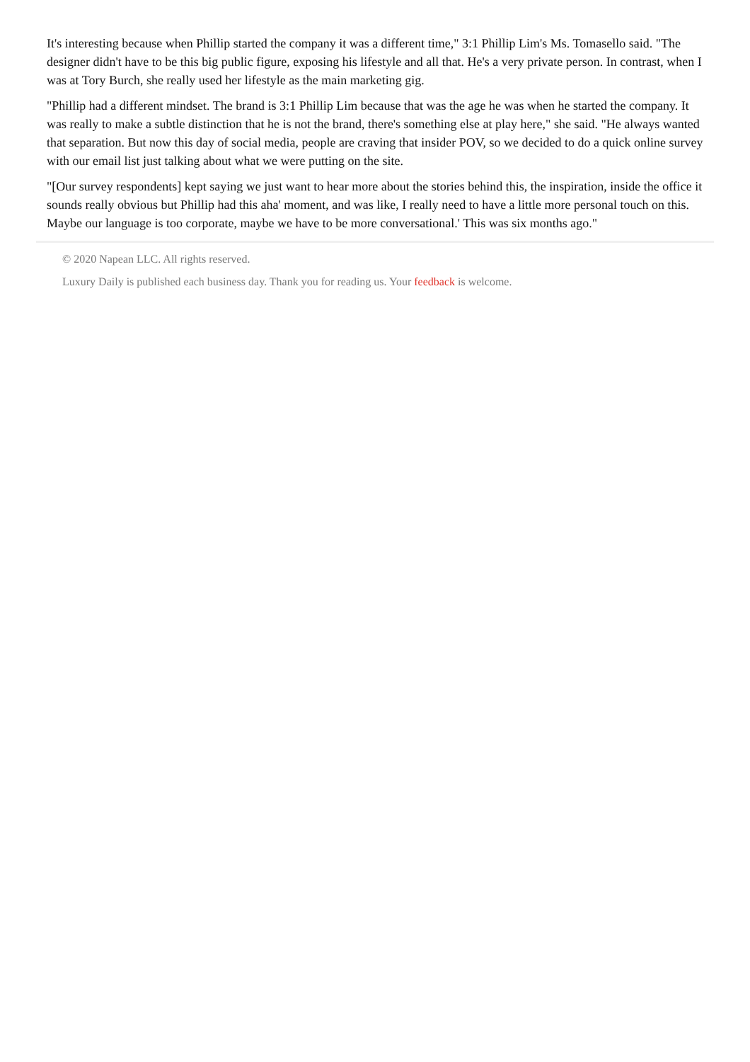It's interesting because when Phillip started the company it was a different time," 3:1 Phillip Lim's Ms. Tomasello said. "The designer didn't have to be this big public figure, exposing his lifestyle and all that. He's a very private person. In contrast, when I was at Tory Burch, she really used her lifestyle as the main marketing gig.
"Phillip had a different mindset. The brand is 3:1 Phillip Lim because that was the age he was when he started the company. It was really to make a subtle distinction that he is not the brand, there's something else at play here," she said. "He always wanted that separation. But now this day of social media, people are craving that insider POV, so we decided to do a quick online survey with our email list just talking about what we were putting on the site.
"[Our survey respondents] kept saying we just want to hear more about the stories behind this, the inspiration, inside the office it sounds really obvious but Phillip had this aha' moment, and was like, I really need to have a little more personal touch on this. Maybe our language is too corporate, maybe we have to be more conversational.' This was six months ago."
© 2020 Napean LLC. All rights reserved.
Luxury Daily is published each business day. Thank you for reading us. Your feedback is welcome.